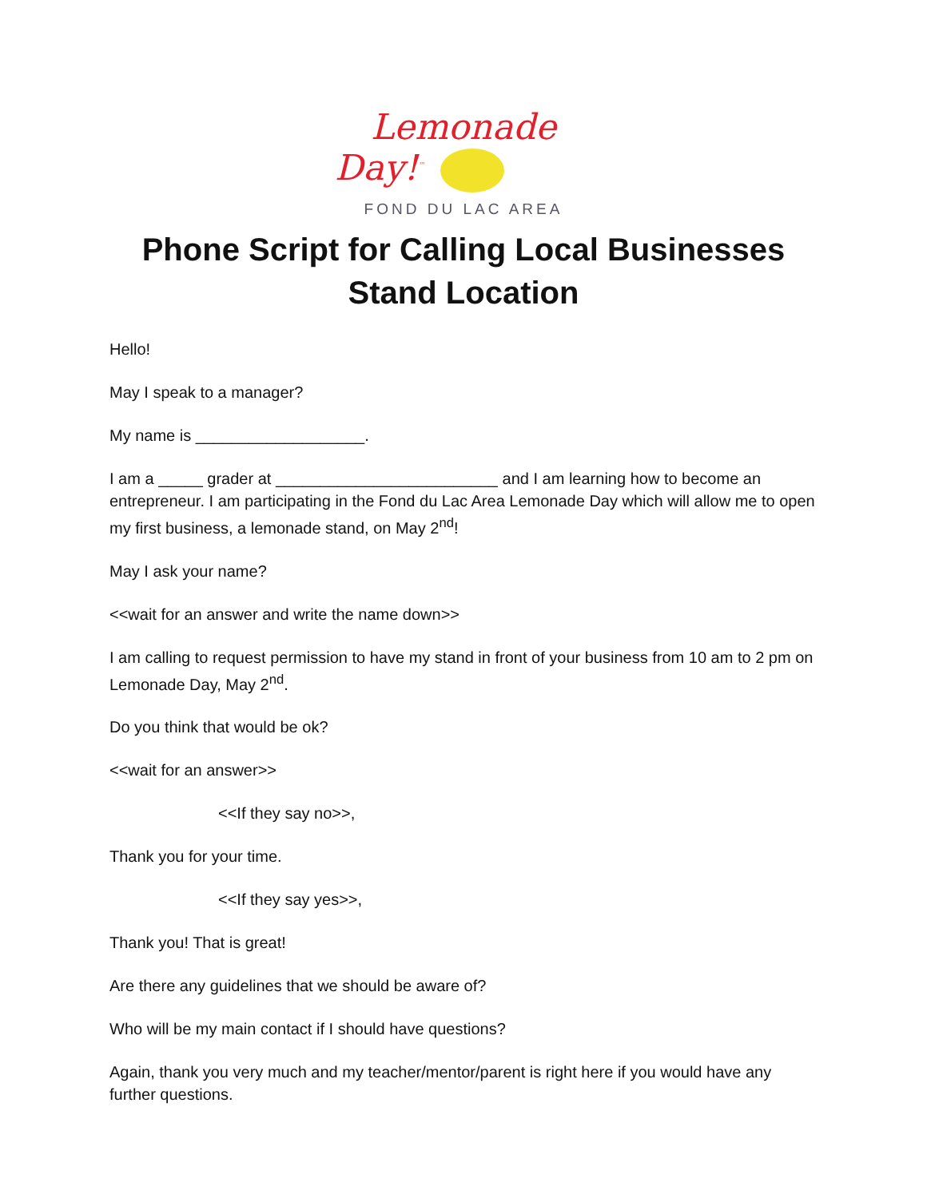Lemonade
Day!<sup>™</sup>
FOND DU LAC AREA
Phone Script for Calling Local Businesses
Stand Location
Hello!
May I speak to a manager?
My name is ___________________.
I am a _____ grader at _________________________ and I am learning how to become an entrepreneur. I am participating in the Fond du Lac Area Lemonade Day which will allow me to open my first business, a lemonade stand, on May 2<sup>nd</sup>!
May I ask your name?
<<wait for an answer and write the name down>>
I am calling to request permission to have my stand in front of your business from 10 am to 2 pm on Lemonade Day, May 2<sup>nd</sup>.
Do you think that would be ok?
<<wait for an answer>>
<<If they say no>>,
Thank you for your time.
<<If they say yes>>,
Thank you! That is great!
Are there any guidelines that we should be aware of?
Who will be my main contact if I should have questions?
Again, thank you very much and my teacher/mentor/parent is right here if you would have any further questions.